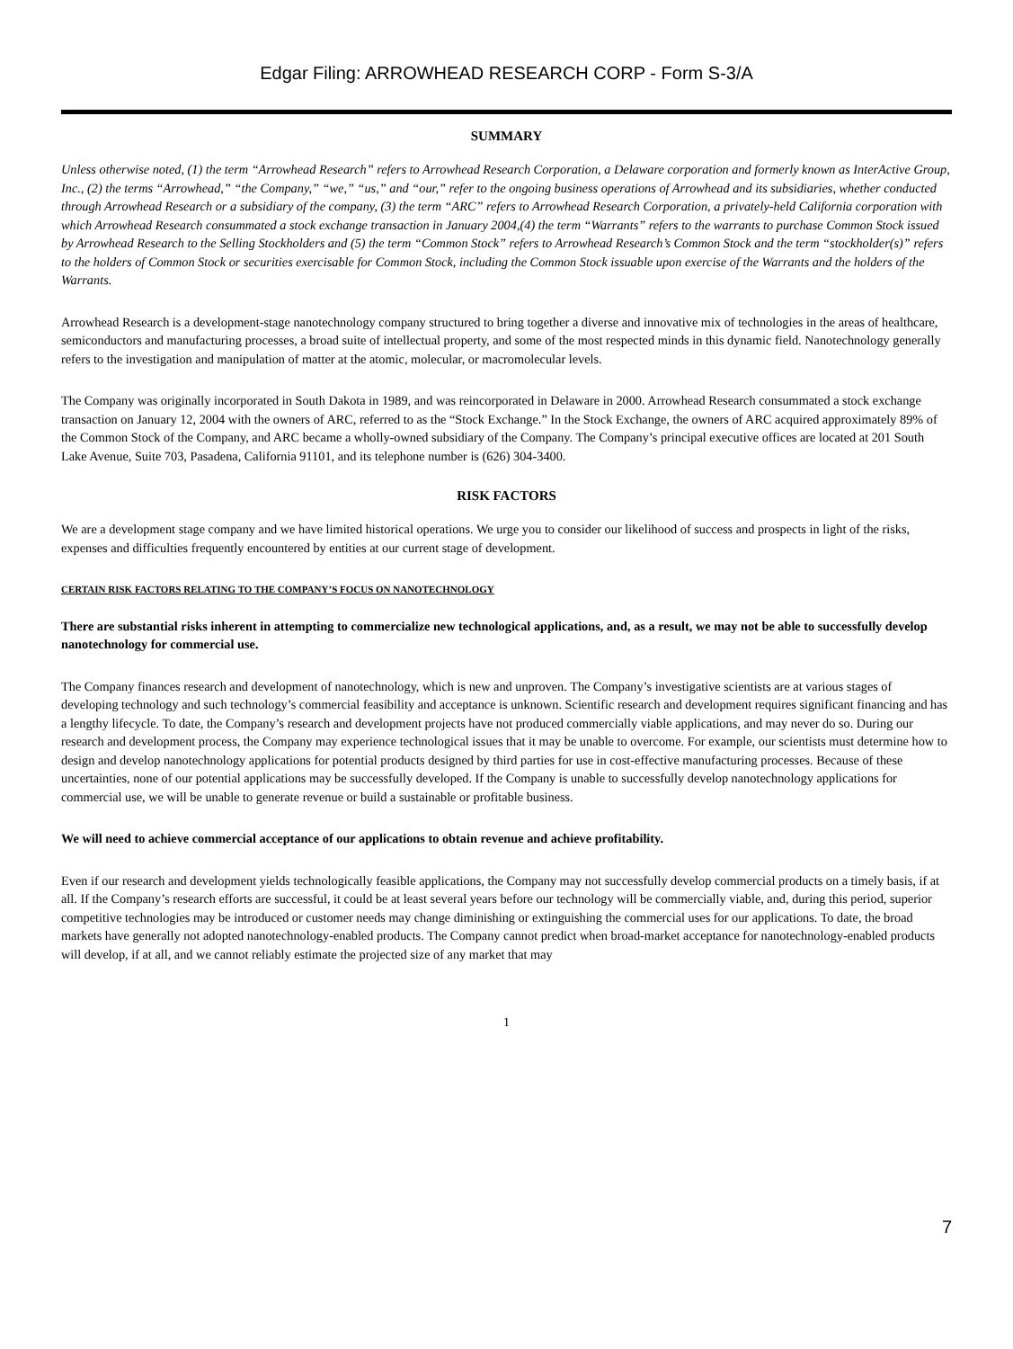Edgar Filing: ARROWHEAD RESEARCH CORP - Form S-3/A
SUMMARY
Unless otherwise noted, (1) the term “Arrowhead Research” refers to Arrowhead Research Corporation, a Delaware corporation and formerly known as InterActive Group, Inc., (2) the terms “Arrowhead,” “the Company,” “we,” “us,” and “our,” refer to the ongoing business operations of Arrowhead and its subsidiaries, whether conducted through Arrowhead Research or a subsidiary of the company, (3) the term “ARC” refers to Arrowhead Research Corporation, a privately-held California corporation with which Arrowhead Research consummated a stock exchange transaction in January 2004,(4) the term “Warrants” refers to the warrants to purchase Common Stock issued by Arrowhead Research to the Selling Stockholders and (5) the term “Common Stock” refers to Arrowhead Research’s Common Stock and the term “stockholder(s)” refers to the holders of Common Stock or securities exercisable for Common Stock, including the Common Stock issuable upon exercise of the Warrants and the holders of the Warrants.
Arrowhead Research is a development-stage nanotechnology company structured to bring together a diverse and innovative mix of technologies in the areas of healthcare, semiconductors and manufacturing processes, a broad suite of intellectual property, and some of the most respected minds in this dynamic field. Nanotechnology generally refers to the investigation and manipulation of matter at the atomic, molecular, or macromolecular levels.
The Company was originally incorporated in South Dakota in 1989, and was reincorporated in Delaware in 2000. Arrowhead Research consummated a stock exchange transaction on January 12, 2004 with the owners of ARC, referred to as the “Stock Exchange.” In the Stock Exchange, the owners of ARC acquired approximately 89% of the Common Stock of the Company, and ARC became a wholly-owned subsidiary of the Company. The Company’s principal executive offices are located at 201 South Lake Avenue, Suite 703, Pasadena, California 91101, and its telephone number is (626) 304-3400.
RISK FACTORS
We are a development stage company and we have limited historical operations. We urge you to consider our likelihood of success and prospects in light of the risks, expenses and difficulties frequently encountered by entities at our current stage of development.
CERTAIN RISK FACTORS RELATING TO THE COMPANY’S FOCUS ON NANOTECHNOLOGY
There are substantial risks inherent in attempting to commercialize new technological applications, and, as a result, we may not be able to successfully develop nanotechnology for commercial use.
The Company finances research and development of nanotechnology, which is new and unproven. The Company’s investigative scientists are at various stages of developing technology and such technology’s commercial feasibility and acceptance is unknown. Scientific research and development requires significant financing and has a lengthy lifecycle. To date, the Company’s research and development projects have not produced commercially viable applications, and may never do so. During our research and development process, the Company may experience technological issues that it may be unable to overcome. For example, our scientists must determine how to design and develop nanotechnology applications for potential products designed by third parties for use in cost-effective manufacturing processes. Because of these uncertainties, none of our potential applications may be successfully developed. If the Company is unable to successfully develop nanotechnology applications for commercial use, we will be unable to generate revenue or build a sustainable or profitable business.
We will need to achieve commercial acceptance of our applications to obtain revenue and achieve profitability.
Even if our research and development yields technologically feasible applications, the Company may not successfully develop commercial products on a timely basis, if at all. If the Company’s research efforts are successful, it could be at least several years before our technology will be commercially viable, and, during this period, superior competitive technologies may be introduced or customer needs may change diminishing or extinguishing the commercial uses for our applications. To date, the broad markets have generally not adopted nanotechnology-enabled products. The Company cannot predict when broad-market acceptance for nanotechnology-enabled products will develop, if at all, and we cannot reliably estimate the projected size of any market that may
1
7